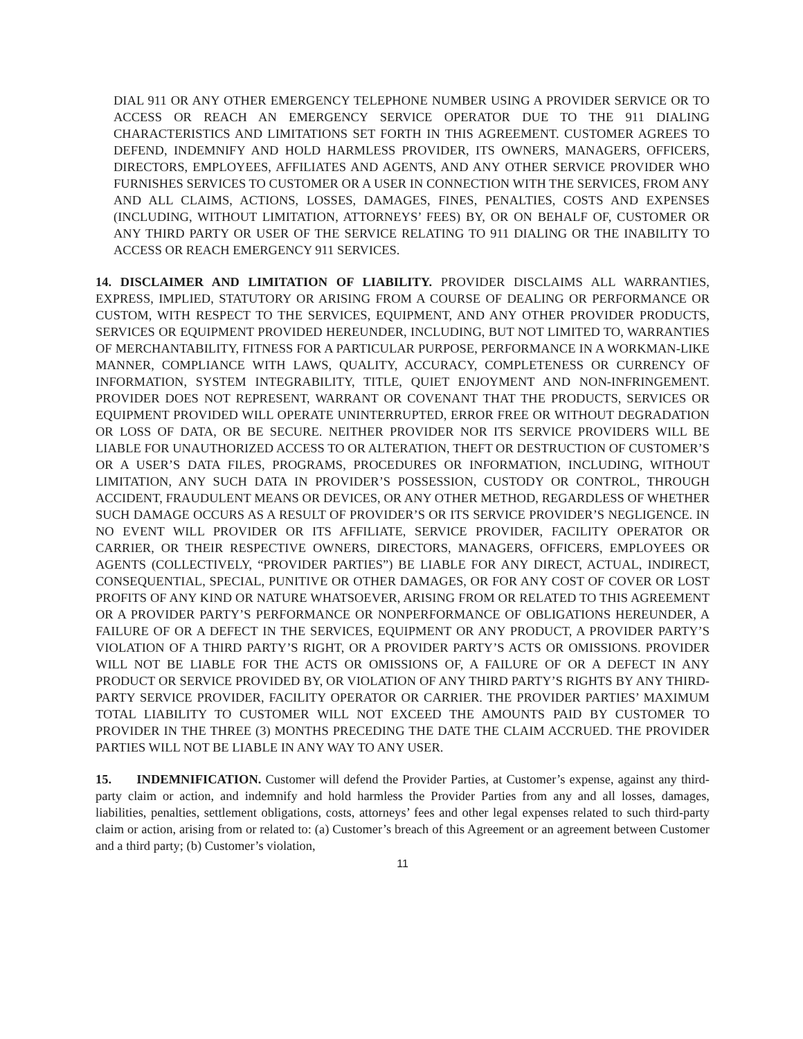DIAL 911 OR ANY OTHER EMERGENCY TELEPHONE NUMBER USING A PROVIDER SERVICE OR TO ACCESS OR REACH AN EMERGENCY SERVICE OPERATOR DUE TO THE 911 DIALING CHARACTERISTICS AND LIMITATIONS SET FORTH IN THIS AGREEMENT. CUSTOMER AGREES TO DEFEND, INDEMNIFY AND HOLD HARMLESS PROVIDER, ITS OWNERS, MANAGERS, OFFICERS, DIRECTORS, EMPLOYEES, AFFILIATES AND AGENTS, AND ANY OTHER SERVICE PROVIDER WHO FURNISHES SERVICES TO CUSTOMER OR A USER IN CONNECTION WITH THE SERVICES, FROM ANY AND ALL CLAIMS, ACTIONS, LOSSES, DAMAGES, FINES, PENALTIES, COSTS AND EXPENSES (INCLUDING, WITHOUT LIMITATION, ATTORNEYS’ FEES) BY, OR ON BEHALF OF, CUSTOMER OR ANY THIRD PARTY OR USER OF THE SERVICE RELATING TO 911 DIALING OR THE INABILITY TO ACCESS OR REACH EMERGENCY 911 SERVICES.
14. DISCLAIMER AND LIMITATION OF LIABILITY. PROVIDER DISCLAIMS ALL WARRANTIES, EXPRESS, IMPLIED, STATUTORY OR ARISING FROM A COURSE OF DEALING OR PERFORMANCE OR CUSTOM, WITH RESPECT TO THE SERVICES, EQUIPMENT, AND ANY OTHER PROVIDER PRODUCTS, SERVICES OR EQUIPMENT PROVIDED HEREUNDER, INCLUDING, BUT NOT LIMITED TO, WARRANTIES OF MERCHANTABILITY, FITNESS FOR A PARTICULAR PURPOSE, PERFORMANCE IN A WORKMAN-LIKE MANNER, COMPLIANCE WITH LAWS, QUALITY, ACCURACY, COMPLETENESS OR CURRENCY OF INFORMATION, SYSTEM INTEGRABILITY, TITLE, QUIET ENJOYMENT AND NON-INFRINGEMENT. PROVIDER DOES NOT REPRESENT, WARRANT OR COVENANT THAT THE PRODUCTS, SERVICES OR EQUIPMENT PROVIDED WILL OPERATE UNINTERRUPTED, ERROR FREE OR WITHOUT DEGRADATION OR LOSS OF DATA, OR BE SECURE. NEITHER PROVIDER NOR ITS SERVICE PROVIDERS WILL BE LIABLE FOR UNAUTHORIZED ACCESS TO OR ALTERATION, THEFT OR DESTRUCTION OF CUSTOMER’S OR A USER’S DATA FILES, PROGRAMS, PROCEDURES OR INFORMATION, INCLUDING, WITHOUT LIMITATION, ANY SUCH DATA IN PROVIDER’S POSSESSION, CUSTODY OR CONTROL, THROUGH ACCIDENT, FRAUDULENT MEANS OR DEVICES, OR ANY OTHER METHOD, REGARDLESS OF WHETHER SUCH DAMAGE OCCURS AS A RESULT OF PROVIDER’S OR ITS SERVICE PROVIDER’S NEGLIGENCE. IN NO EVENT WILL PROVIDER OR ITS AFFILIATE, SERVICE PROVIDER, FACILITY OPERATOR OR CARRIER, OR THEIR RESPECTIVE OWNERS, DIRECTORS, MANAGERS, OFFICERS, EMPLOYEES OR AGENTS (COLLECTIVELY, “PROVIDER PARTIES”) BE LIABLE FOR ANY DIRECT, ACTUAL, INDIRECT, CONSEQUENTIAL, SPECIAL, PUNITIVE OR OTHER DAMAGES, OR FOR ANY COST OF COVER OR LOST PROFITS OF ANY KIND OR NATURE WHATSOEVER, ARISING FROM OR RELATED TO THIS AGREEMENT OR A PROVIDER PARTY’S PERFORMANCE OR NONPERFORMANCE OF OBLIGATIONS HEREUNDER, A FAILURE OF OR A DEFECT IN THE SERVICES, EQUIPMENT OR ANY PRODUCT, A PROVIDER PARTY’S VIOLATION OF A THIRD PARTY’S RIGHT, OR A PROVIDER PARTY’S ACTS OR OMISSIONS. PROVIDER WILL NOT BE LIABLE FOR THE ACTS OR OMISSIONS OF, A FAILURE OF OR A DEFECT IN ANY PRODUCT OR SERVICE PROVIDED BY, OR VIOLATION OF ANY THIRD PARTY’S RIGHTS BY ANY THIRD-PARTY SERVICE PROVIDER, FACILITY OPERATOR OR CARRIER. THE PROVIDER PARTIES’ MAXIMUM TOTAL LIABILITY TO CUSTOMER WILL NOT EXCEED THE AMOUNTS PAID BY CUSTOMER TO PROVIDER IN THE THREE (3) MONTHS PRECEDING THE DATE THE CLAIM ACCRUED. THE PROVIDER PARTIES WILL NOT BE LIABLE IN ANY WAY TO ANY USER.
15. INDEMNIFICATION. Customer will defend the Provider Parties, at Customer’s expense, against any third-party claim or action, and indemnify and hold harmless the Provider Parties from any and all losses, damages, liabilities, penalties, settlement obligations, costs, attorneys’ fees and other legal expenses related to such third-party claim or action, arising from or related to: (a) Customer’s breach of this Agreement or an agreement between Customer and a third party; (b) Customer’s violation,
11